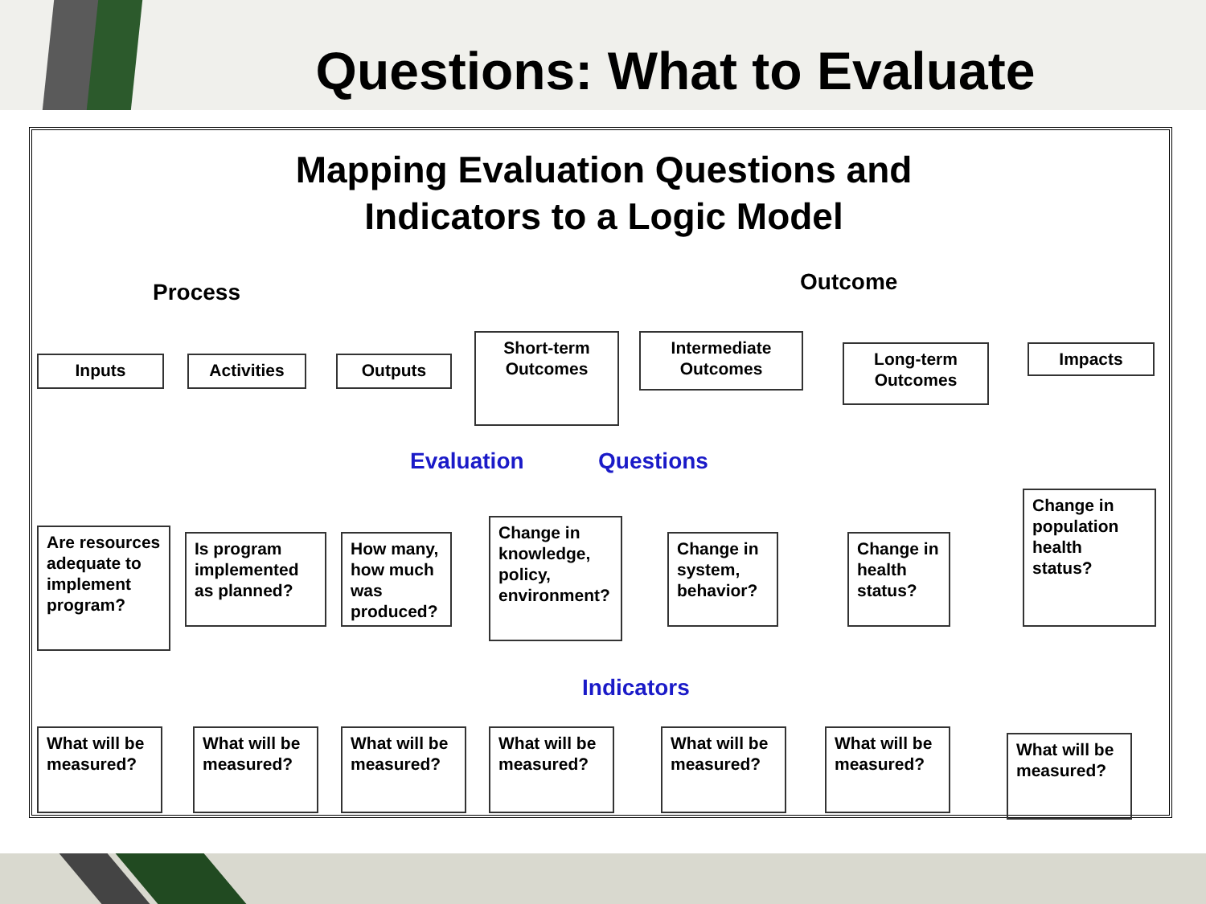Questions: What to Evaluate
Mapping Evaluation Questions and
Indicators to a Logic Model
Process Outcome
Inputs Activities Outputs
Short-term Outcomes
Intermediate Outcomes
Long-term Outcomes
Impacts
Evaluation Questions
Indicators
Are resources adequate to implement program?
Is program implemented as planned?
How many, how much was produced?
Change in knowledge, policy, environment?
Change in system, behavior?
Change in health status?
Change in population health status?
What will be measured?
What will be measured?
What will be measured?
What will be measured?
What will be measured?
What will be measured?
What will be measured?